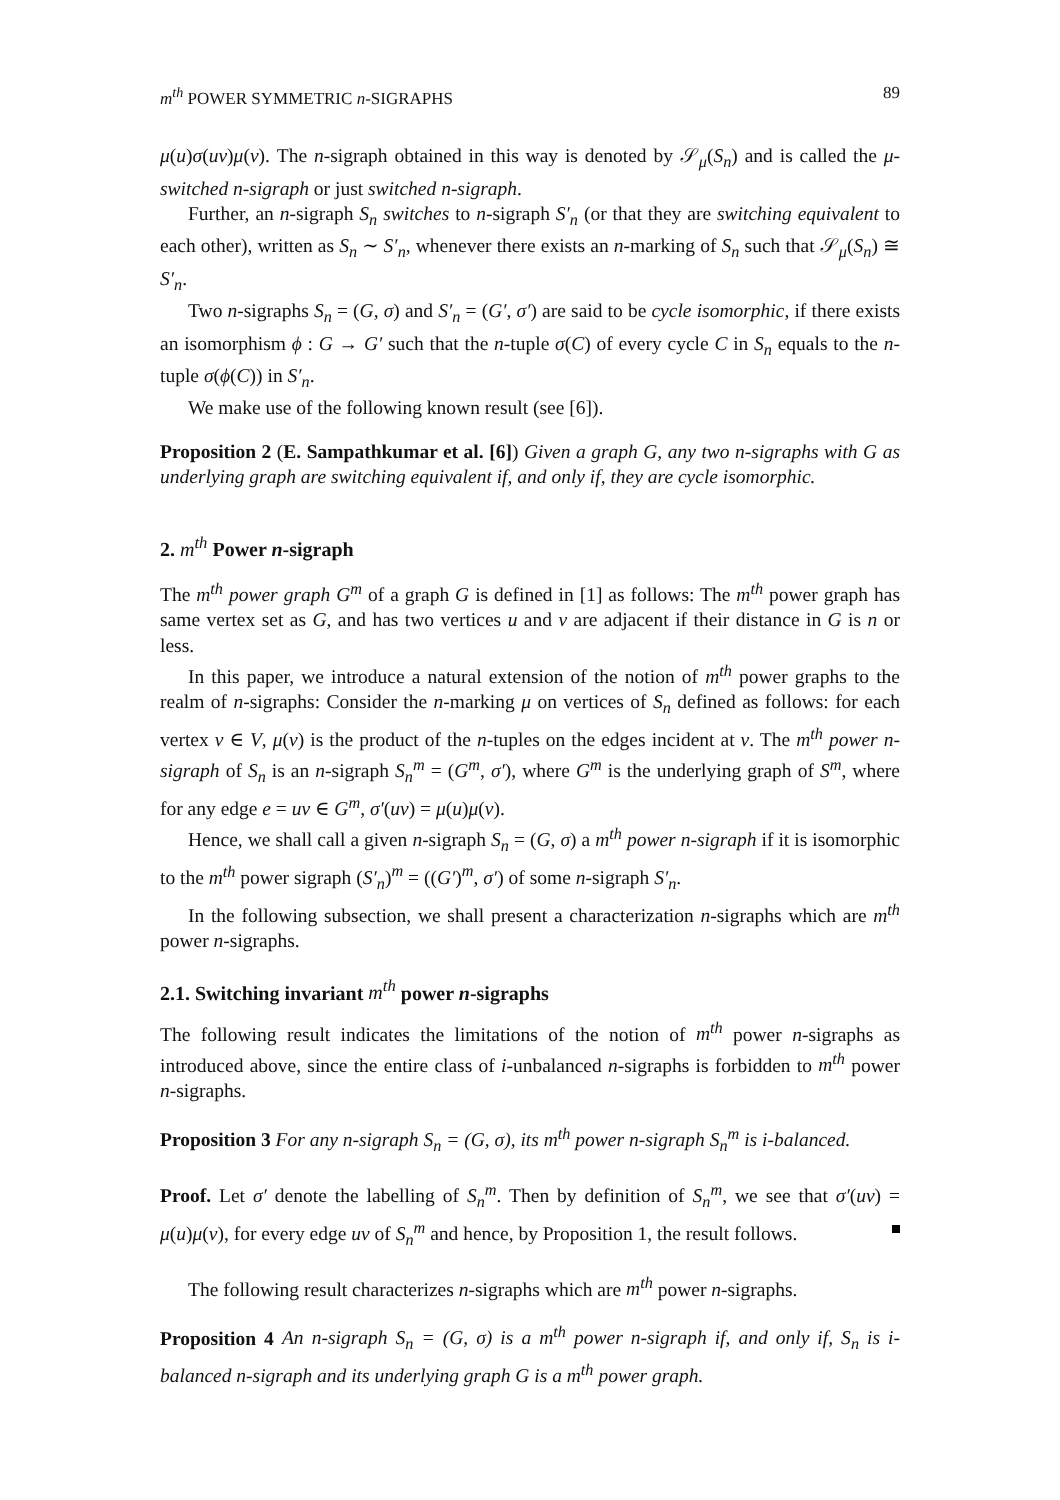m<sup>th</sup> POWER SYMMETRIC n-SIGRAPHS 89
μ(u)σ(uv)μ(v). The n-sigraph obtained in this way is denoted by 𝒮<sub>μ</sub>(S<sub>n</sub>) and is called the μ-switched n-sigraph or just switched n-sigraph.
Further, an n-sigraph S<sub>n</sub> switches to n-sigraph S′<sub>n</sub> (or that they are switching equivalent to each other), written as S<sub>n</sub> ∼ S′<sub>n</sub>, whenever there exists an n-marking of S<sub>n</sub> such that 𝒮<sub>μ</sub>(S<sub>n</sub>) ≅ S′<sub>n</sub>.
Two n-sigraphs S<sub>n</sub> = (G, σ) and S′<sub>n</sub> = (G′, σ′) are said to be cycle isomorphic, if there exists an isomorphism ϕ : G → G′ such that the n-tuple σ(C) of every cycle C in S<sub>n</sub> equals to the n-tuple σ(ϕ(C)) in S′<sub>n</sub>.
We make use of the following known result (see [6]).
Proposition 2 (E. Sampathkumar et al. [6]) Given a graph G, any two n-sigraphs with G as underlying graph are switching equivalent if, and only if, they are cycle isomorphic.
2. m<sup>th</sup> Power n-sigraph
The m<sup>th</sup> power graph G<sup>m</sup> of a graph G is defined in [1] as follows: The m<sup>th</sup> power graph has same vertex set as G, and has two vertices u and v are adjacent if their distance in G is n or less.
In this paper, we introduce a natural extension of the notion of m<sup>th</sup> power graphs to the realm of n-sigraphs: Consider the n-marking μ on vertices of S<sub>n</sub> defined as follows: for each vertex v ∈ V, μ(v) is the product of the n-tuples on the edges incident at v. The m<sup>th</sup> power n-sigraph of S<sub>n</sub> is an n-sigraph S<sub>n</sub><sup>m</sup> = (G<sup>m</sup>, σ′), where G<sup>m</sup> is the underlying graph of S<sup>m</sup>, where for any edge e = uv ∈ G<sup>m</sup>, σ′(uv) = μ(u)μ(v).
Hence, we shall call a given n-sigraph S<sub>n</sub> = (G, σ) a m<sup>th</sup> power n-sigraph if it is isomorphic to the m<sup>th</sup> power sigraph (S′<sub>n</sub>)<sup>m</sup> = ((G′)<sup>m</sup>, σ′) of some n-sigraph S′<sub>n</sub>.
In the following subsection, we shall present a characterization n-sigraphs which are m<sup>th</sup> power n-sigraphs.
2.1. Switching invariant m<sup>th</sup> power n-sigraphs
The following result indicates the limitations of the notion of m<sup>th</sup> power n-sigraphs as introduced above, since the entire class of i-unbalanced n-sigraphs is forbidden to m<sup>th</sup> power n-sigraphs.
Proposition 3 For any n-sigraph S<sub>n</sub> = (G, σ), its m<sup>th</sup> power n-sigraph S<sub>n</sub><sup>m</sup> is i-balanced.
Proof. Let σ′ denote the labelling of S<sub>n</sub><sup>m</sup>. Then by definition of S<sub>n</sub><sup>m</sup>, we see that σ′(uv) = μ(u)μ(v), for every edge uv of S<sub>n</sub><sup>m</sup> and hence, by Proposition 1, the result follows.
The following result characterizes n-sigraphs which are m<sup>th</sup> power n-sigraphs.
Proposition 4 An n-sigraph S<sub>n</sub> = (G, σ) is a m<sup>th</sup> power n-sigraph if, and only if, S<sub>n</sub> is i-balanced n-sigraph and its underlying graph G is a m<sup>th</sup> power graph.